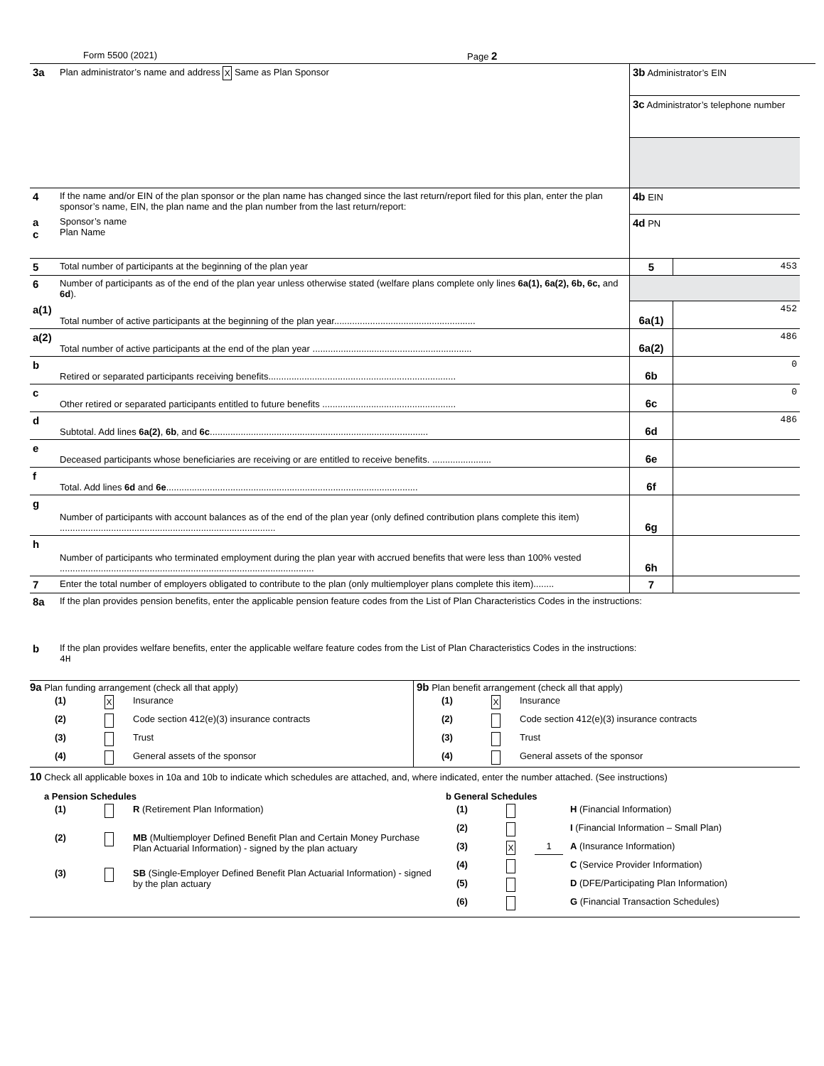Form 5500 (2021) Page 2
| 3a | Plan administrator’s name and address X Same as Plan Sponsor | 3b Administrator’s EIN | |
| | | 3c Administrator’s telephone number | |
| 4 | If the name and/or EIN of the plan sponsor or the plan name has changed since the last return/report filed for this plan, enter the plan sponsor’s name, EIN, the plan name and the plan number from the last return/report: | 4b EIN | |
| a c | Sponsor’s name Plan Name | 4d PN | |
| 5 | Total number of participants at the beginning of the plan year | 5 | 453 |
| 6 | Number of participants as of the end of the plan year unless otherwise stated (welfare plans complete only lines 6a(1), 6a(2), 6b, 6c, and 6d ). | | |
| a(1) | Total number of active participants at the beginning of the plan year....................................................... | 6a(1) | 452 |
| a(2) | Total number of active participants at the end of the plan year .............................................................. | 6a(2) | 486 |
| b | Retired or separated participants receiving benefits......................................................................... | 6b | 0 |
| c | Other retired or separated participants entitled to future benefits .................................................... | 6c | 0 |
| d | Subtotal. Add lines 6a(2) , 6b , and 6c ..................................................................................... | 6d | 486 |
| e | Deceased participants whose beneficiaries are receiving or are entitled to receive benefits. ....................... | 6e | |
| f | Total. Add lines 6d and 6e .................................................................................................. | 6f | |
| g | Number of participants with account balances as of the end of the plan year (only defined contribution plans complete this item) .................................................................................... | 6g | |
| h | Number of participants who terminated employment during the plan year with accrued benefits that were less than 100% vested ................................................................................................... | 6h | |
| 7 | Enter the total number of employers obligated to contribute to the plan (only multiemployer plans complete this item)........ | 7 | |
| 8a | If the plan provides pension benefits, enter the applicable pension feature codes from the List of Plan Characteristics Codes in the instructions: | | |
| b | If the plan provides welfare benefits, enter the applicable welfare feature codes from the List of Plan Characteristics Codes in the instructions: 4H | | |
9a Plan funding arrangement (check all that apply)
(1) X Insurance
(2) Code section 412(e)(3) insurance contracts
(3) Trust
(4) General assets of the sponsor
9b Plan benefit arrangement (check all that apply)
(1) X Insurance
(2) Code section 412(e)(3) insurance contracts
(3) Trust
(4) General assets of the sponsor
10 Check all applicable boxes in 10a and 10b to indicate which schedules are attached, and, where indicated, enter the number attached. (See instructions)
a Pension Schedules
(1) R (Retirement Plan Information)
(2) MB (Multiemployer Defined Benefit Plan and Certain Money Purchase Plan Actuarial Information) - signed by the plan actuary
(3) SB (Single-Employer Defined Benefit Plan Actuarial Information) - signed by the plan actuary
b General Schedules
(1) H (Financial Information)
(2) I (Financial Information – Small Plan)
(3) X 1 A (Insurance Information)
(4) C (Service Provider Information)
(5) D (DFE/Participating Plan Information)
(6) G (Financial Transaction Schedules)